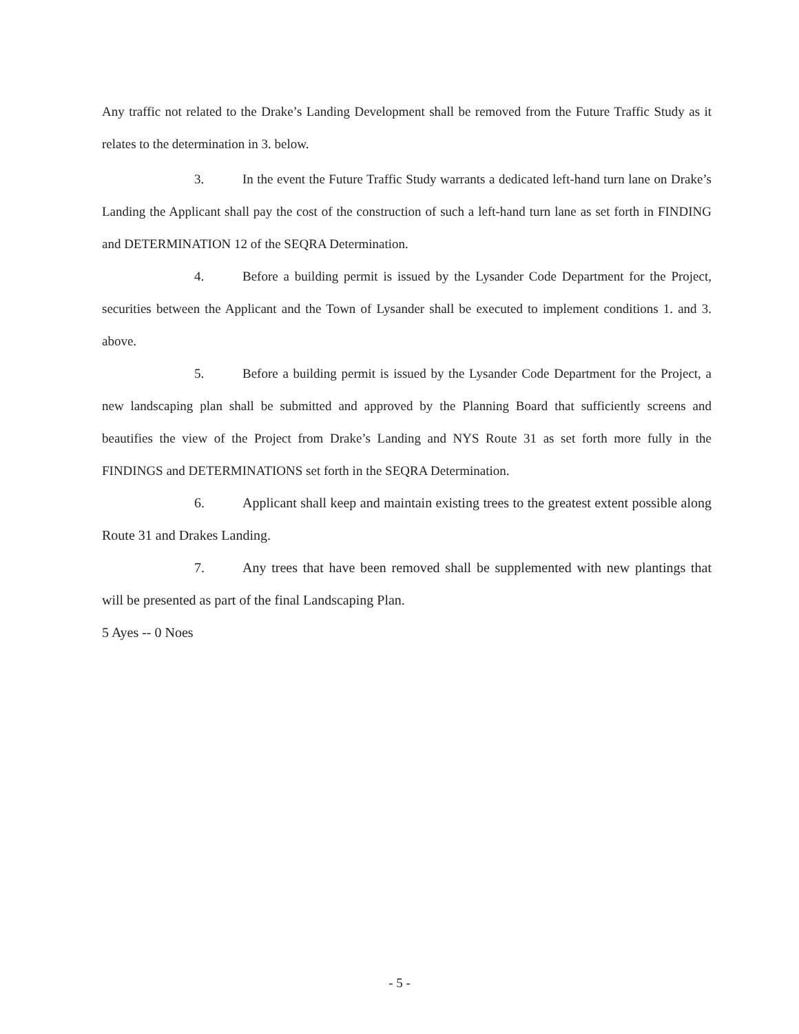Any traffic not related to the Drake’s Landing Development shall be removed from the Future Traffic Study as it relates to the determination in 3. below.
3. In the event the Future Traffic Study warrants a dedicated left-hand turn lane on Drake’s Landing the Applicant shall pay the cost of the construction of such a left-hand turn lane as set forth in FINDING and DETERMINATION 12 of the SEQRA Determination.
4. Before a building permit is issued by the Lysander Code Department for the Project, securities between the Applicant and the Town of Lysander shall be executed to implement conditions 1. and 3. above.
5. Before a building permit is issued by the Lysander Code Department for the Project, a new landscaping plan shall be submitted and approved by the Planning Board that sufficiently screens and beautifies the view of the Project from Drake’s Landing and NYS Route 31 as set forth more fully in the FINDINGS and DETERMINATIONS set forth in the SEQRA Determination.
6. Applicant shall keep and maintain existing trees to the greatest extent possible along Route 31 and Drakes Landing.
7. Any trees that have been removed shall be supplemented with new plantings that will be presented as part of the final Landscaping Plan.
5 Ayes -- 0 Noes
- 5 -